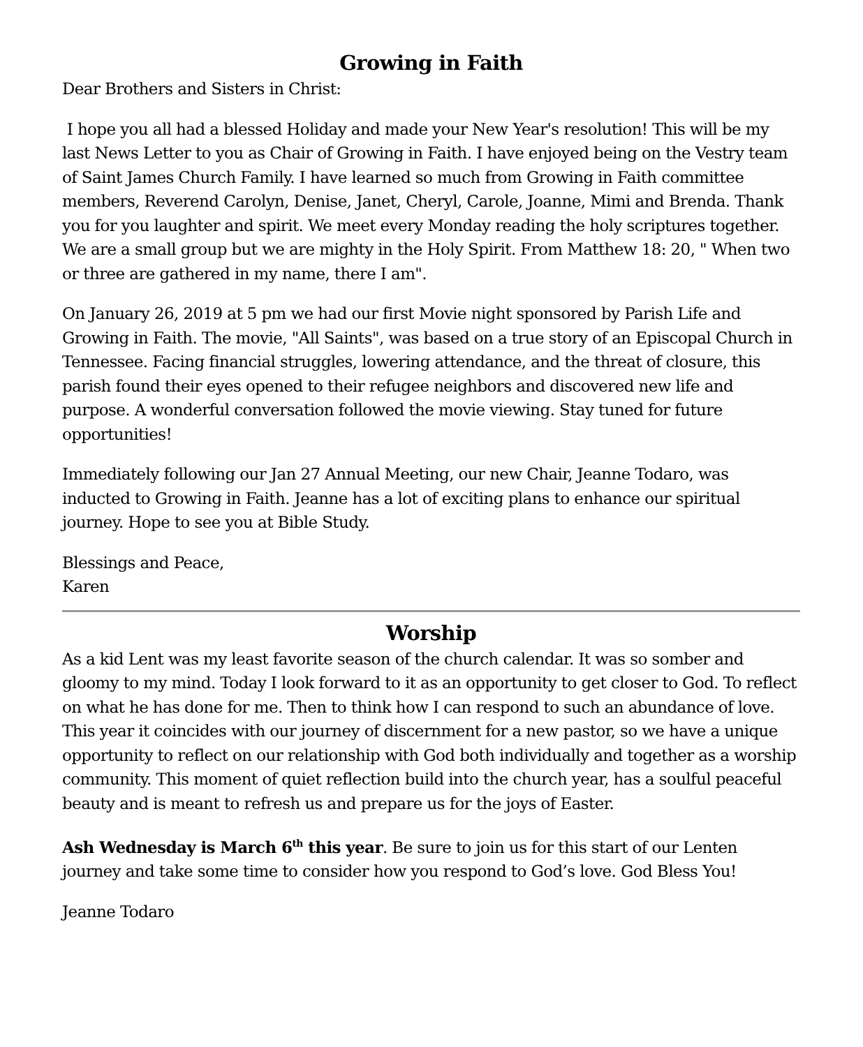Growing in Faith
Dear Brothers and Sisters in Christ:
I hope you all had a blessed Holiday and made your New Year's resolution! This will be my last News Letter to you as Chair of Growing in Faith. I have enjoyed being on the Vestry team of Saint James Church Family. I have learned so much from Growing in Faith committee members, Reverend Carolyn, Denise, Janet, Cheryl, Carole, Joanne, Mimi and Brenda. Thank you for you laughter and spirit. We meet every Monday reading the holy scriptures together. We are a small group but we are mighty in the Holy Spirit. From Matthew 18: 20, " When two or three are gathered in my name, there I am".
On January 26, 2019 at 5 pm we had our first Movie night sponsored by Parish Life and Growing in Faith. The movie, "All Saints", was based on a true story of an Episcopal Church in Tennessee. Facing financial struggles, lowering attendance, and the threat of closure, this parish found their eyes opened to their refugee neighbors and discovered new life and purpose. A wonderful conversation followed the movie viewing. Stay tuned for future opportunities!
Immediately following our Jan 27 Annual Meeting, our new Chair, Jeanne Todaro, was inducted to Growing in Faith. Jeanne has a lot of exciting plans to enhance our spiritual journey. Hope to see you at Bible Study.
Blessings and Peace,
Karen
Worship
As a kid Lent was my least favorite season of the church calendar. It was so somber and gloomy to my mind. Today I look forward to it as an opportunity to get closer to God. To reflect on what he has done for me. Then to think how I can respond to such an abundance of love. This year it coincides with our journey of discernment for a new pastor, so we have a unique opportunity to reflect on our relationship with God both individually and together as a worship community. This moment of quiet reflection build into the church year, has a soulful peaceful beauty and is meant to refresh us and prepare us for the joys of Easter.
Ash Wednesday is March 6<sup>th</sup> this year. Be sure to join us for this start of our Lenten journey and take some time to consider how you respond to God’s love. God Bless You!
Jeanne Todaro